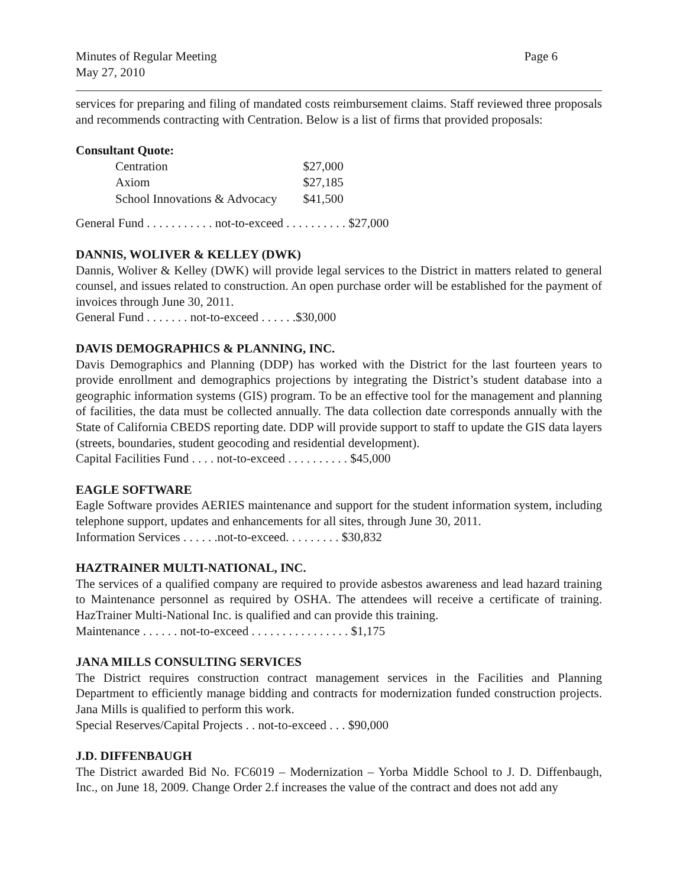Minutes of Regular Meeting
May 27, 2010
Page 6
services for preparing and filing of mandated costs reimbursement claims. Staff reviewed three proposals and recommends contracting with Centration. Below is a list of firms that provided proposals:
Consultant Quote:
| Centration | $27,000 |
| Axiom | $27,185 |
| School Innovations & Advocacy | $41,500 |
General Fund . . . . . . . . . . . not-to-exceed . . . . . . . . . . $27,000
DANNIS, WOLIVER & KELLEY (DWK)
Dannis, Woliver & Kelley (DWK) will provide legal services to the District in matters related to general counsel, and issues related to construction. An open purchase order will be established for the payment of invoices through June 30, 2011.
General Fund . . . . . . . not-to-exceed . . . . . .$30,000
DAVIS DEMOGRAPHICS & PLANNING, INC.
Davis Demographics and Planning (DDP) has worked with the District for the last fourteen years to provide enrollment and demographics projections by integrating the District’s student database into a geographic information systems (GIS) program. To be an effective tool for the management and planning of facilities, the data must be collected annually. The data collection date corresponds annually with the State of California CBEDS reporting date. DDP will provide support to staff to update the GIS data layers (streets, boundaries, student geocoding and residential development).
Capital Facilities Fund . . . . not-to-exceed . . . . . . . . . . $45,000
EAGLE SOFTWARE
Eagle Software provides AERIES maintenance and support for the student information system, including telephone support, updates and enhancements for all sites, through June 30, 2011.
Information Services . . . . . .not-to-exceed. . . . . . . . . $30,832
HAZTRAINER MULTI-NATIONAL, INC.
The services of a qualified company are required to provide asbestos awareness and lead hazard training to Maintenance personnel as required by OSHA. The attendees will receive a certificate of training. HazTrainer Multi-National Inc. is qualified and can provide this training.
Maintenance . . . . . . not-to-exceed . . . . . . . . . . . . . . . . $1,175
JANA MILLS CONSULTING SERVICES
The District requires construction contract management services in the Facilities and Planning Department to efficiently manage bidding and contracts for modernization funded construction projects. Jana Mills is qualified to perform this work.
Special Reserves/Capital Projects . . not-to-exceed . . . $90,000
J.D. DIFFENBAUGH
The District awarded Bid No. FC6019 – Modernization – Yorba Middle School to J. D. Diffenbaugh, Inc., on June 18, 2009. Change Order 2.f increases the value of the contract and does not add any